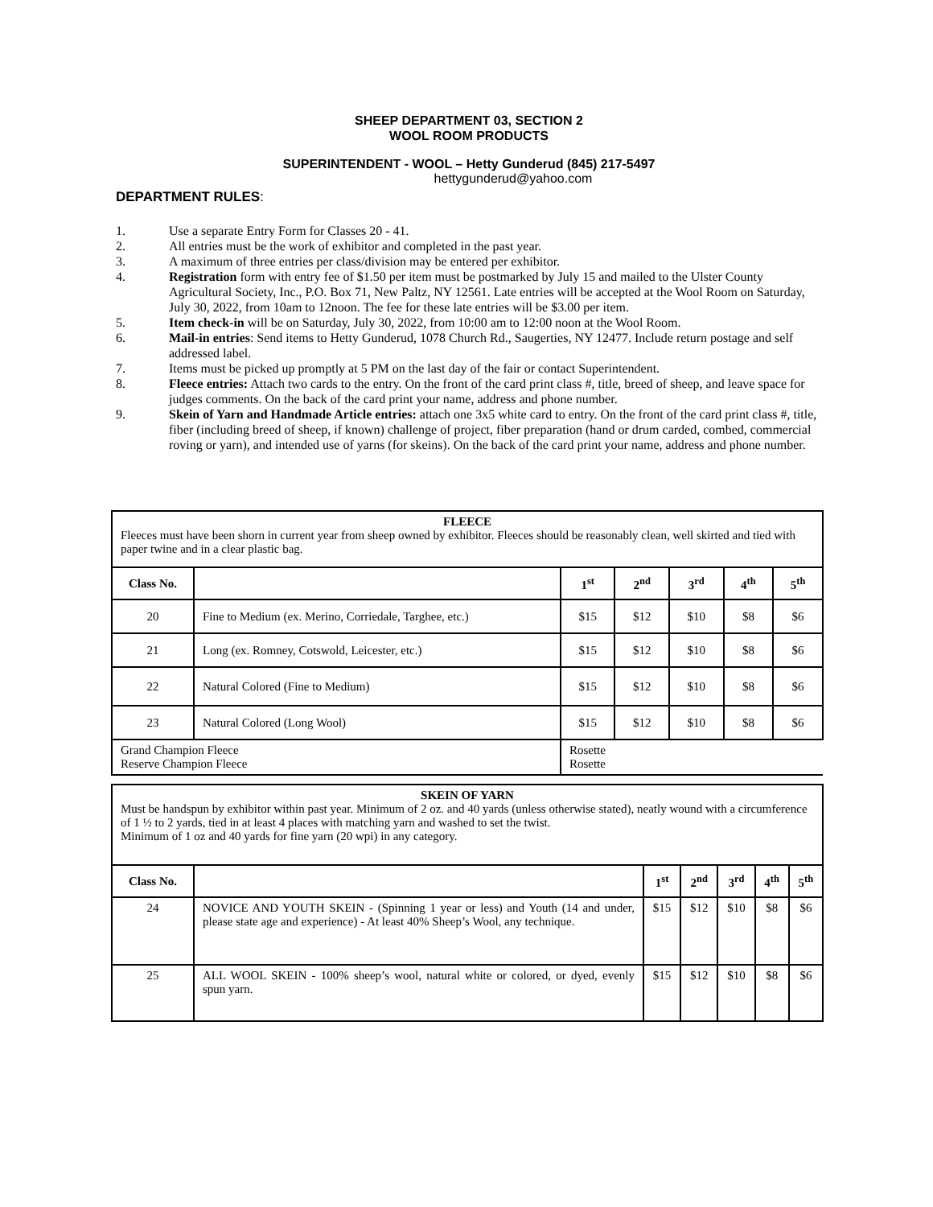SHEEP DEPARTMENT 03, SECTION 2
WOOL ROOM PRODUCTS
SUPERINTENDENT - WOOL – Hetty Gunderud (845) 217-5497
hettygunderud@yahoo.com
DEPARTMENT RULES:
1. Use a separate Entry Form for Classes 20 - 41.
2. All entries must be the work of exhibitor and completed in the past year.
3. A maximum of three entries per class/division may be entered per exhibitor.
4. Registration form with entry fee of $1.50 per item must be postmarked by July 15 and mailed to the Ulster County Agricultural Society, Inc., P.O. Box 71, New Paltz, NY 12561. Late entries will be accepted at the Wool Room on Saturday, July 30, 2022, from 10am to 12noon. The fee for these late entries will be $3.00 per item.
5. Item check-in will be on Saturday, July 30, 2022, from 10:00 am to 12:00 noon at the Wool Room.
6. Mail-in entries: Send items to Hetty Gunderud, 1078 Church Rd., Saugerties, NY 12477. Include return postage and self addressed label.
7. Items must be picked up promptly at 5 PM on the last day of the fair or contact Superintendent.
8. Fleece entries: Attach two cards to the entry. On the front of the card print class #, title, breed of sheep, and leave space for judges comments. On the back of the card print your name, address and phone number.
9. Skein of Yarn and Handmade Article entries: attach one 3x5 white card to entry. On the front of the card print class #, title, fiber (including breed of sheep, if known) challenge of project, fiber preparation (hand or drum carded, combed, commercial roving or yarn), and intended use of yarns (for skeins). On the back of the card print your name, address and phone number.
| FLEECE Fleeces must have been shorn in current year from sheep owned by exhibitor. Fleeces should be reasonably clean, well skirted and tied with paper twine and in a clear plastic bag. | | | | | | |
| Class No. | | 1<sup>st</sup> | 2<sup>nd</sup> | 3<sup>rd</sup> | 4<sup>th</sup> | 5<sup>th</sup> |
| 20 | Fine to Medium (ex. Merino, Corriedale, Targhee, etc.) | $15 | $12 | $10 | $8 | $6 |
| 21 | Long (ex. Romney, Cotswold, Leicester, etc.) | $15 | $12 | $10 | $8 | $6 |
| 22 | Natural Colored (Fine to Medium) | $15 | $12 | $10 | $8 | $6 |
| 23 | Natural Colored (Long Wool) | $15 | $12 | $10 | $8 | $6 |
| Grand Champion Fleece Reserve Champion Fleece | | Rosette Rosette | | | | |
| SKEIN OF YARN Must be handspun by exhibitor within past year. Minimum of 2 oz. and 40 yards (unless otherwise stated), neatly wound with a circumference of 1 ½ to 2 yards, tied in at least 4 places with matching yarn and washed to set the twist. Minimum of 1 oz and 40 yards for fine yarn (20 wpi) in any category. | | | | | | |
| Class No. | | 1<sup>st</sup> | 2<sup>nd</sup> | 3<sup>rd</sup> | 4<sup>th</sup> | 5<sup>th</sup> |
| 24 | NOVICE AND YOUTH SKEIN - (Spinning 1 year or less) and Youth (14 and under, please state age and experience) - At least 40% Sheep’s Wool, any technique. | $15 | $12 | $10 | $8 | $6 |
| 25 | ALL WOOL SKEIN - 100% sheep’s wool, natural white or colored, or dyed, evenly spun yarn. | $15 | $12 | $10 | $8 | $6 |